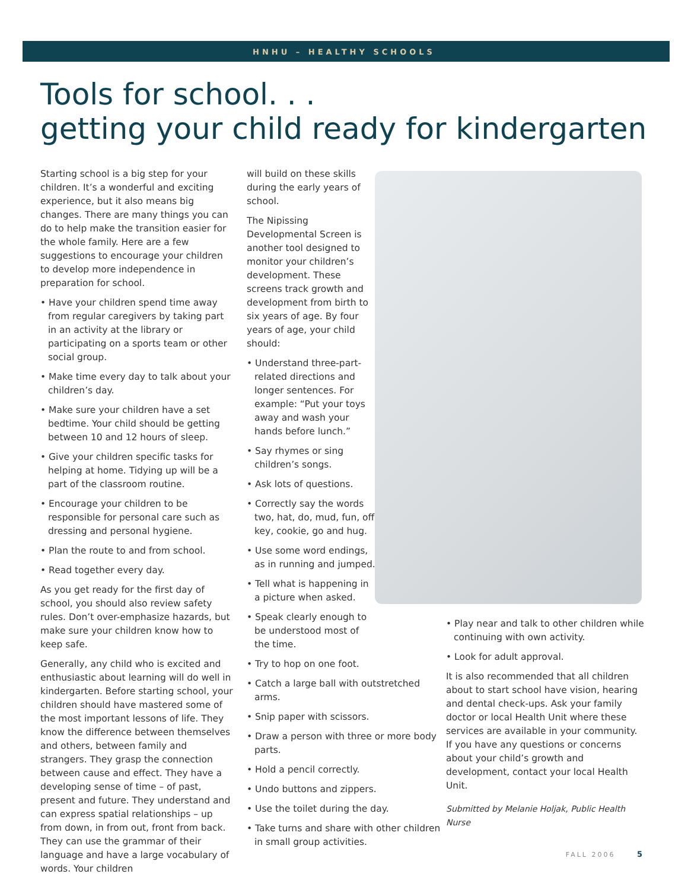HNHU – HEALTHY SCHOOLS
Tools for school. . .
getting your child ready for kindergarten
Starting school is a big step for your children. It’s a wonderful and exciting experience, but it also means big changes. There are many things you can do to help make the transition easier for the whole family. Here are a few suggestions to encourage your children to develop more independence in preparation for school.
• Have your children spend time away from regular caregivers by taking part in an activity at the library or participating on a sports team or other social group.
• Make time every day to talk about your children’s day.
• Make sure your children have a set bedtime. Your child should be getting between 10 and 12 hours of sleep.
• Give your children specific tasks for helping at home. Tidying up will be a part of the classroom routine.
• Encourage your children to be responsible for personal care such as dressing and personal hygiene.
• Plan the route to and from school.
• Read together every day.
As you get ready for the first day of school, you should also review safety rules. Don’t over-emphasize hazards, but make sure your children know how to keep safe.
Generally, any child who is excited and enthusiastic about learning will do well in kindergarten. Before starting school, your children should have mastered some of the most important lessons of life. They know the difference between themselves and others, between family and strangers. They grasp the connection between cause and effect. They have a developing sense of time – of past, present and future. They understand and can express spatial relationships – up from down, in from out, front from back. They can use the grammar of their language and have a large vocabulary of words. Your children
will build on these skills during the early years of school.
The Nipissing Developmental Screen is another tool designed to monitor your children’s development. These screens track growth and development from birth to six years of age. By four years of age, your child should:
• Understand three-part-related directions and longer sentences. For example: “Put your toys away and wash your hands before lunch.”
• Say rhymes or sing children’s songs.
• Ask lots of questions.
• Correctly say the words two, hat, do, mud, fun, off, key, cookie, go and hug.
• Use some word endings, as in running and jumped.
• Tell what is happening in a picture when asked.
• Speak clearly enough to be understood most of the time.
• Try to hop on one foot.
• Catch a large ball with outstretched arms.
• Snip paper with scissors.
• Draw a person with three or more body parts.
• Hold a pencil correctly.
• Undo buttons and zippers.
• Use the toilet during the day.
• Take turns and share with other children in small group activities.
• Play near and talk to other children while continuing with own activity.
• Look for adult approval.
It is also recommended that all children about to start school have vision, hearing and dental check-ups. Ask your family doctor or local Health Unit where these services are available in your community. If you have any questions or concerns about your child’s growth and development, contact your local Health Unit.
Submitted by Melanie Holjak, Public Health Nurse
FALL 2006 5